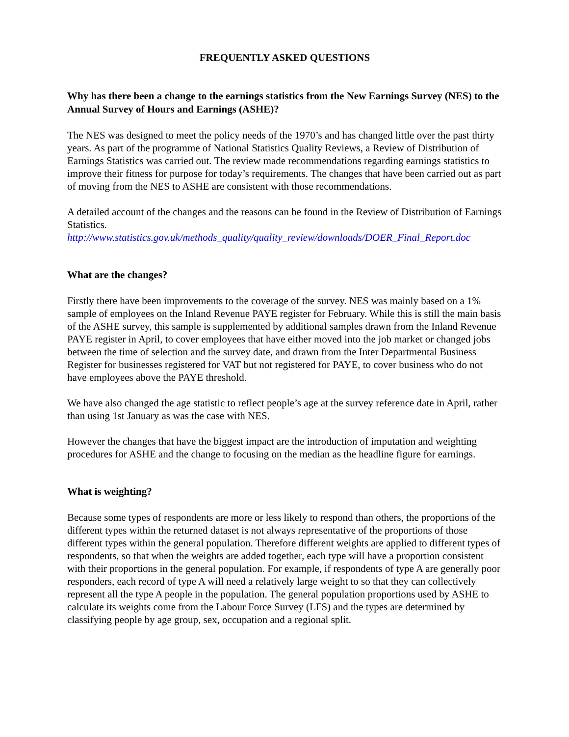FREQUENTLY ASKED QUESTIONS
Why has there been a change to the earnings statistics from the New Earnings Survey (NES) to the Annual Survey of Hours and Earnings (ASHE)?
The NES was designed to meet the policy needs of the 1970’s and has changed little over the past thirty years. As part of the programme of National Statistics Quality Reviews, a Review of Distribution of Earnings Statistics was carried out. The review made recommendations regarding earnings statistics to improve their fitness for purpose for today’s requirements. The changes that have been carried out as part of moving from the NES to ASHE are consistent with those recommendations.
A detailed account of the changes and the reasons can be found in the Review of Distribution of Earnings Statistics.
http://www.statistics.gov.uk/methods_quality/quality_review/downloads/DOER_Final_Report.doc
What are the changes?
Firstly there have been improvements to the coverage of the survey. NES was mainly based on a 1% sample of employees on the Inland Revenue PAYE register for February. While this is still the main basis of the ASHE survey, this sample is supplemented by additional samples drawn from the Inland Revenue PAYE register in April, to cover employees that have either moved into the job market or changed jobs between the time of selection and the survey date, and drawn from the Inter Departmental Business Register for businesses registered for VAT but not registered for PAYE, to cover business who do not have employees above the PAYE threshold.
We have also changed the age statistic to reflect people’s age at the survey reference date in April, rather than using 1st January as was the case with NES.
However the changes that have the biggest impact are the introduction of imputation and weighting procedures for ASHE and the change to focusing on the median as the headline figure for earnings.
What is weighting?
Because some types of respondents are more or less likely to respond than others, the proportions of the different types within the returned dataset is not always representative of the proportions of those different types within the general population. Therefore different weights are applied to different types of respondents, so that when the weights are added together, each type will have a proportion consistent with their proportions in the general population. For example, if respondents of type A are generally poor responders, each record of type A will need a relatively large weight to so that they can collectively represent all the type A people in the population. The general population proportions used by ASHE to calculate its weights come from the Labour Force Survey (LFS) and the types are determined by classifying people by age group, sex, occupation and a regional split.